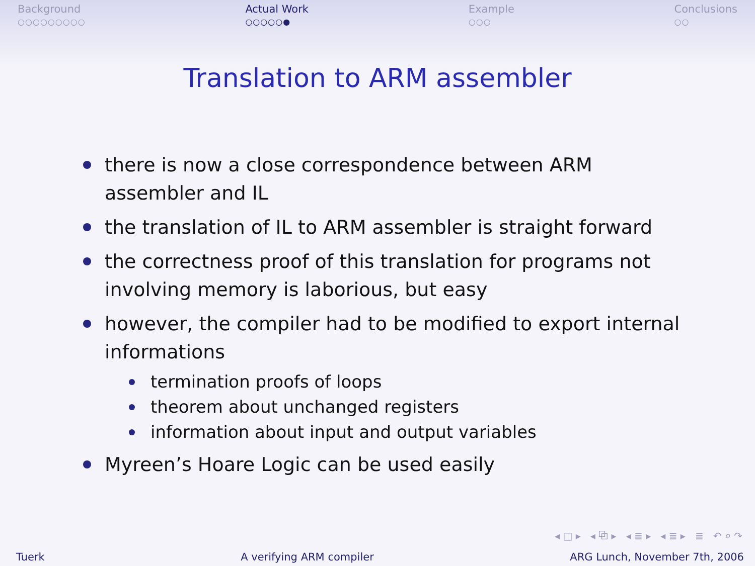Background
○○○○○○○○○
Actual Work
○○○○○●
Example
○○○
Conclusions
○○
Translation to ARM assembler
there is now a close correspondence between ARM assembler and IL
the translation of IL to ARM assembler is straight forward
the correctness proof of this translation for programs not involving memory is laborious, but easy
however, the compiler had to be modified to export internal informations
termination proofs of loops
theorem about unchanged registers
information about input and output variables
Myreen’s Hoare Logic can be used easily
◂ □ ▸ ◂ ⧉ ▸ ◂ ≣ ▸ ◂ ≣ ▸ ≣ ↶ ⌕ ↷
Tuerk A verifying ARM compiler ARG Lunch, November 7th, 2006